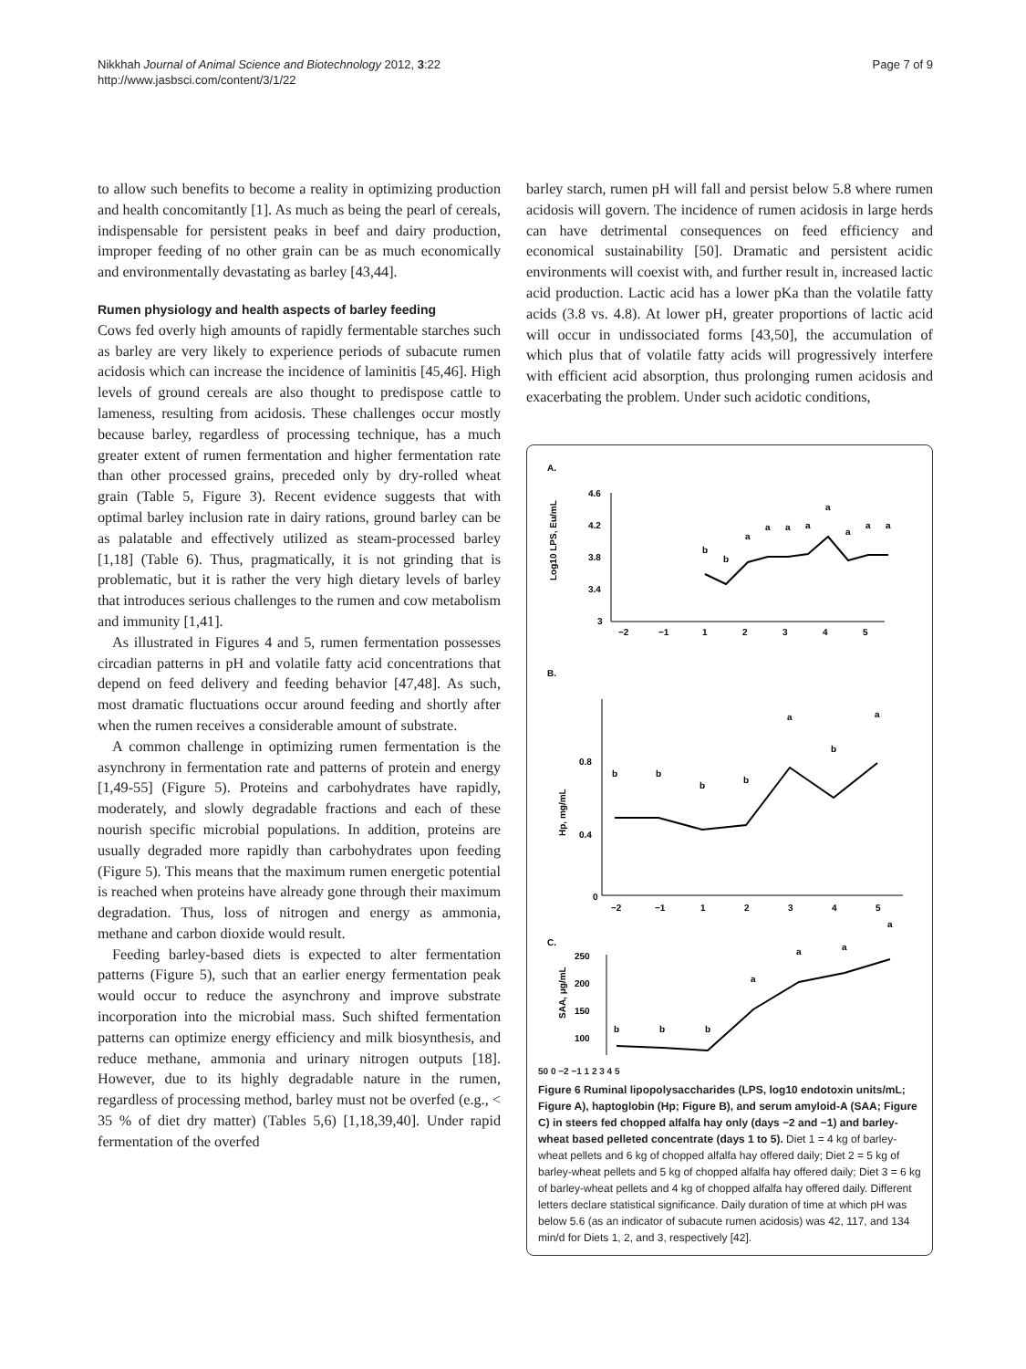Nikkhah Journal of Animal Science and Biotechnology 2012, 3:22
http://www.jasbsci.com/content/3/1/22
Page 7 of 9
to allow such benefits to become a reality in optimizing production and health concomitantly [1]. As much as being the pearl of cereals, indispensable for persistent peaks in beef and dairy production, improper feeding of no other grain can be as much economically and environmentally devastating as barley [43,44].
Rumen physiology and health aspects of barley feeding
Cows fed overly high amounts of rapidly fermentable starches such as barley are very likely to experience periods of subacute rumen acidosis which can increase the incidence of laminitis [45,46]. High levels of ground cereals are also thought to predispose cattle to lameness, resulting from acidosis. These challenges occur mostly because barley, regardless of processing technique, has a much greater extent of rumen fermentation and higher fermentation rate than other processed grains, preceded only by dry-rolled wheat grain (Table 5, Figure 3). Recent evidence suggests that with optimal barley inclusion rate in dairy rations, ground barley can be as palatable and effectively utilized as steam-processed barley [1,18] (Table 6). Thus, pragmatically, it is not grinding that is problematic, but it is rather the very high dietary levels of barley that introduces serious challenges to the rumen and cow metabolism and immunity [1,41].
As illustrated in Figures 4 and 5, rumen fermentation possesses circadian patterns in pH and volatile fatty acid concentrations that depend on feed delivery and feeding behavior [47,48]. As such, most dramatic fluctuations occur around feeding and shortly after when the rumen receives a considerable amount of substrate.
A common challenge in optimizing rumen fermentation is the asynchrony in fermentation rate and patterns of protein and energy [1,49-55] (Figure 5). Proteins and carbohydrates have rapidly, moderately, and slowly degradable fractions and each of these nourish specific microbial populations. In addition, proteins are usually degraded more rapidly than carbohydrates upon feeding (Figure 5). This means that the maximum rumen energetic potential is reached when proteins have already gone through their maximum degradation. Thus, loss of nitrogen and energy as ammonia, methane and carbon dioxide would result.
Feeding barley-based diets is expected to alter fermentation patterns (Figure 5), such that an earlier energy fermentation peak would occur to reduce the asynchrony and improve substrate incorporation into the microbial mass. Such shifted fermentation patterns can optimize energy efficiency and milk biosynthesis, and reduce methane, ammonia and urinary nitrogen outputs [18]. However, due to its highly degradable nature in the rumen, regardless of processing method, barley must not be overfed (e.g., < 35 % of diet dry matter) (Tables 5,6) [1,18,39,40]. Under rapid fermentation of the overfed
barley starch, rumen pH will fall and persist below 5.8 where rumen acidosis will govern. The incidence of rumen acidosis in large herds can have detrimental consequences on feed efficiency and economical sustainability [50]. Dramatic and persistent acidic environments will coexist with, and further result in, increased lactic acid production. Lactic acid has a lower pKa than the volatile fatty acids (3.8 vs. 4.8). At lower pH, greater proportions of lactic acid will occur in undissociated forms [43,50], the accumulation of which plus that of volatile fatty acids will progressively interfere with efficient acid absorption, thus prolonging rumen acidosis and exacerbating the problem. Under such acidotic conditions,
A.
4.6
4.2
3.8
3.4
3
Log10 LPS, Eu/mL
−2
−1
1
2
3
4
5
b
b
a
a
a
a
a
a
a
a
B.
0.8
0.4
0
Hp, mg/mL
−2
−1
1
2
3
4
5
b
b
b
b
a
b
a
C.
SAA, μg/mL
250
200
150
100
b
b
b
a
a
a
a
50 0 −2 −1 1 2 3 4 5
Figure 6 Ruminal lipopolysaccharides (LPS, log10 endotoxin units/mL; Figure A), haptoglobin (Hp; Figure B), and serum amyloid-A (SAA; Figure C) in steers fed chopped alfalfa hay only (days −2 and −1) and barley-wheat based pelleted concentrate (days 1 to 5). Diet 1 = 4 kg of barley-wheat pellets and 6 kg of chopped alfalfa hay offered daily; Diet 2 = 5 kg of barley-wheat pellets and 5 kg of chopped alfalfa hay offered daily; Diet 3 = 6 kg of barley-wheat pellets and 4 kg of chopped alfalfa hay offered daily. Different letters declare statistical significance. Daily duration of time at which pH was below 5.6 (as an indicator of subacute rumen acidosis) was 42, 117, and 134 min/d for Diets 1, 2, and 3, respectively [42].